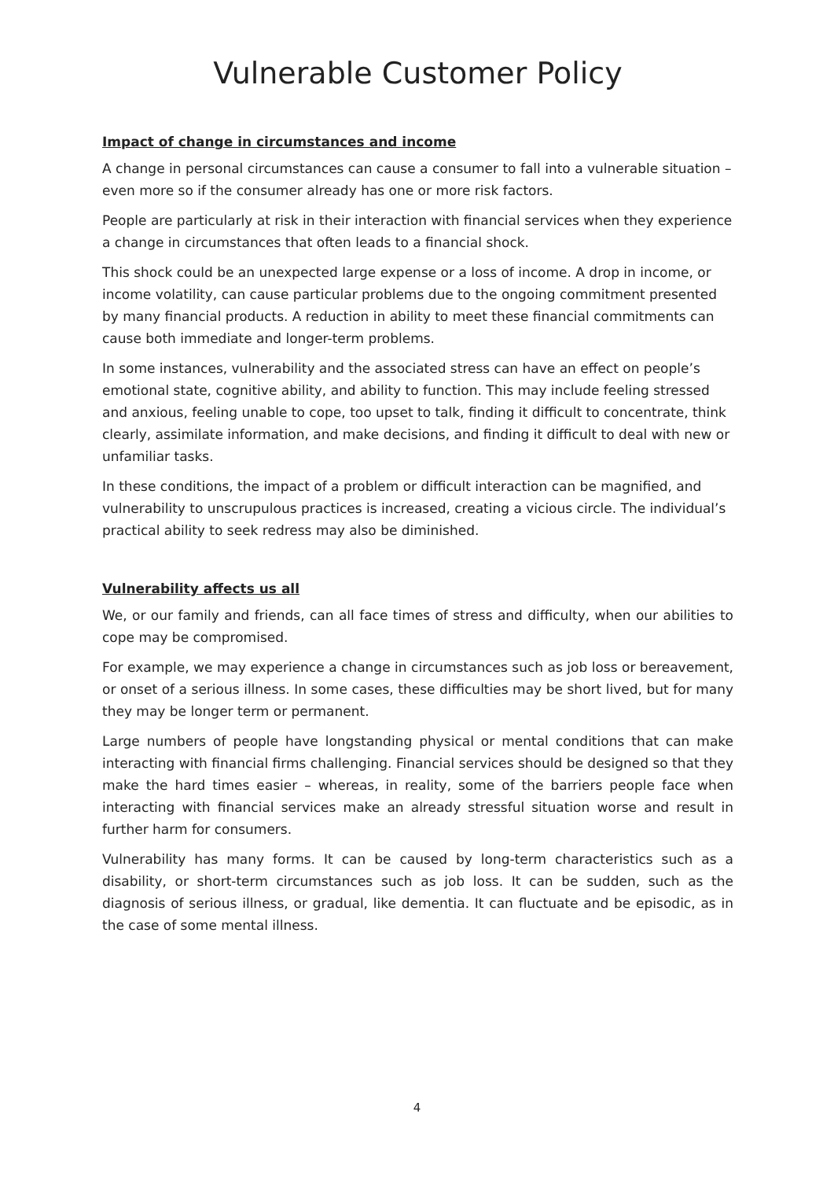Vulnerable Customer Policy
Impact of change in circumstances and income
A change in personal circumstances can cause a consumer to fall into a vulnerable situation – even more so if the consumer already has one or more risk factors.
People are particularly at risk in their interaction with financial services when they experience a change in circumstances that often leads to a financial shock.
This shock could be an unexpected large expense or a loss of income. A drop in income, or income volatility, can cause particular problems due to the ongoing commitment presented by many financial products. A reduction in ability to meet these financial commitments can cause both immediate and longer-term problems.
In some instances, vulnerability and the associated stress can have an effect on people’s emotional state, cognitive ability, and ability to function. This may include feeling stressed and anxious, feeling unable to cope, too upset to talk, finding it difficult to concentrate, think clearly, assimilate information, and make decisions, and finding it difficult to deal with new or unfamiliar tasks.
In these conditions, the impact of a problem or difficult interaction can be magnified, and vulnerability to unscrupulous practices is increased, creating a vicious circle. The individual’s practical ability to seek redress may also be diminished.
Vulnerability affects us all
We, or our family and friends, can all face times of stress and difficulty, when our abilities to cope may be compromised.
For example, we may experience a change in circumstances such as job loss or bereavement, or onset of a serious illness. In some cases, these difficulties may be short lived, but for many they may be longer term or permanent.
Large numbers of people have longstanding physical or mental conditions that can make interacting with financial firms challenging. Financial services should be designed so that they make the hard times easier – whereas, in reality, some of the barriers people face when interacting with financial services make an already stressful situation worse and result in further harm for consumers.
Vulnerability has many forms. It can be caused by long-term characteristics such as a disability, or short-term circumstances such as job loss. It can be sudden, such as the diagnosis of serious illness, or gradual, like dementia. It can fluctuate and be episodic, as in the case of some mental illness.
4